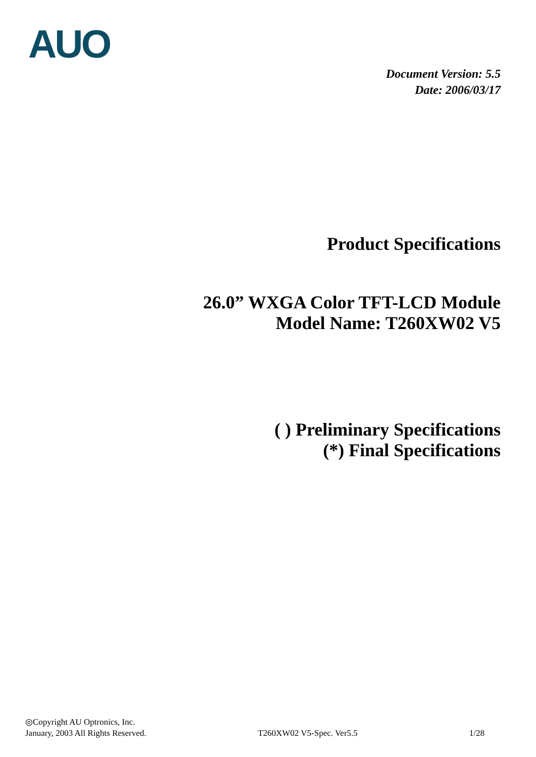AUO
Document Version: 5.5
Date: 2006/03/17
Product Specifications
26.0” WXGA Color TFT-LCD Module
Model Name: T260XW02 V5
( ) Preliminary Specifications
(*) Final Specifications
◎Copyright AU Optronics, Inc.
January, 2003 All Rights Reserved. T260XW02 V5-Spec. Ver5.5 1/28